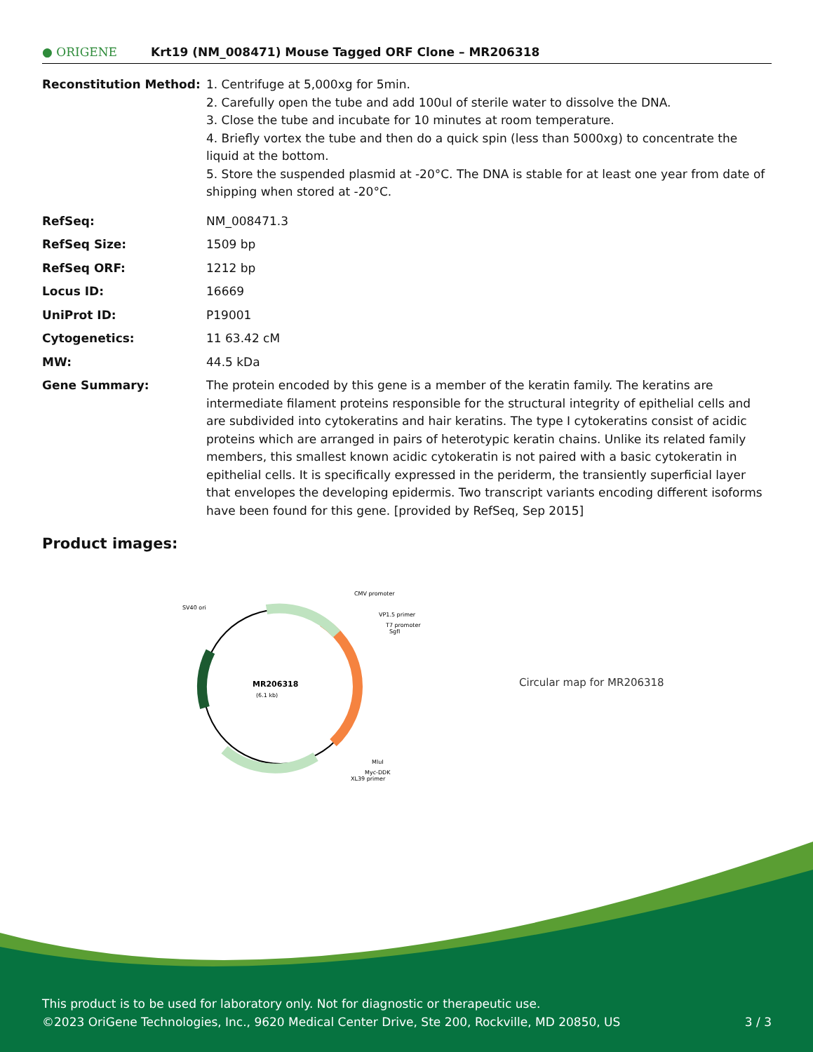● ORIGENE
Krt19 (NM_008471) Mouse Tagged ORF Clone – MR206318
| Reconstitution Method: | 1. Centrifuge at 5,000xg for 5min. 2. Carefully open the tube and add 100ul of sterile water to dissolve the DNA. 3. Close the tube and incubate for 10 minutes at room temperature. 4. Briefly vortex the tube and then do a quick spin (less than 5000xg) to concentrate the liquid at the bottom. 5. Store the suspended plasmid at -20°C. The DNA is stable for at least one year from date of shipping when stored at -20°C. |
| RefSeq: | NM_008471.3 |
| RefSeq Size: | 1509 bp |
| RefSeq ORF: | 1212 bp |
| Locus ID: | 16669 |
| UniProt ID: | P19001 |
| Cytogenetics: | 11 63.42 cM |
| MW: | 44.5 kDa |
| Gene Summary: | The protein encoded by this gene is a member of the keratin family. The keratins are intermediate filament proteins responsible for the structural integrity of epithelial cells and are subdivided into cytokeratins and hair keratins. The type I cytokeratins consist of acidic proteins which are arranged in pairs of heterotypic keratin chains. Unlike its related family members, this smallest known acidic cytokeratin is not paired with a basic cytokeratin in epithelial cells. It is specifically expressed in the periderm, the transiently superficial layer that envelopes the developing epidermis. Two transcript variants encoding different isoforms have been found for this gene. [provided by RefSeq, Sep 2015] |
Product images:
MR206318
(6.1 kb)
CMV promoter
VP1.5 primer
T7 promoter
SgfI
SV40 ori
MluI
Myc-DDK
XL39 primer
Circular map for MR206318
This product is to be used for laboratory only. Not for diagnostic or therapeutic use.
©2023 OriGene Technologies, Inc., 9620 Medical Center Drive, Ste 200, Rockville, MD 20850, US 3 / 3